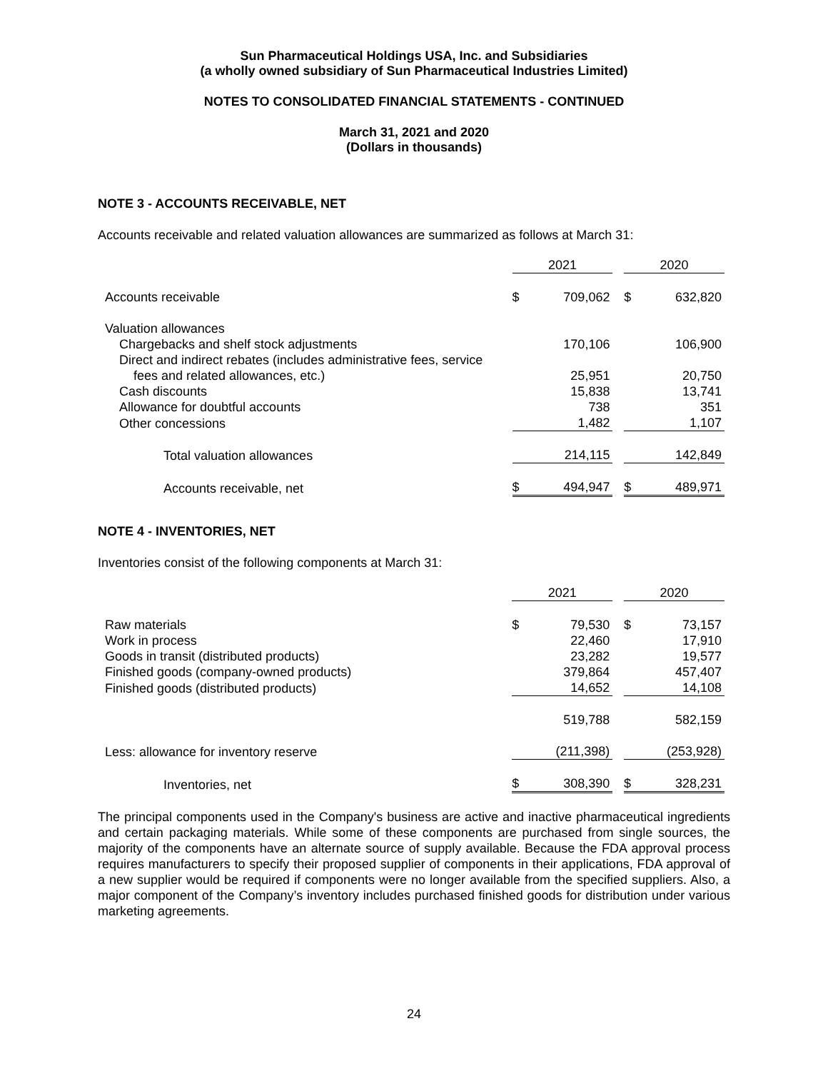Sun Pharmaceutical Holdings USA, Inc. and Subsidiaries
(a wholly owned subsidiary of Sun Pharmaceutical Industries Limited)
NOTES TO CONSOLIDATED FINANCIAL STATEMENTS - CONTINUED
March 31, 2021 and 2020
(Dollars in thousands)
NOTE 3 - ACCOUNTS RECEIVABLE, NET
Accounts receivable and related valuation allowances are summarized as follows at March 31:
| | 2021 | | | 2020 | |
| Accounts receivable | $ | 709,062 | | $ | 632,820 |
| Valuation allowances | | | | | |
| Chargebacks and shelf stock adjustments | | 170,106 | | | 106,900 |
| Direct and indirect rebates (includes administrative fees, service | | | | | |
| fees and related allowances, etc.) | | 25,951 | | | 20,750 |
| Cash discounts | | 15,838 | | | 13,741 |
| Allowance for doubtful accounts | | 738 | | | 351 |
| Other concessions | | 1,482 | | | 1,107 |
| Total valuation allowances | | 214,115 | | | 142,849 |
| Accounts receivable, net | $ | 494,947 | | $ | 489,971 |
NOTE 4 - INVENTORIES, NET
Inventories consist of the following components at March 31:
| | 2021 | | | 2020 | |
| Raw materials | $ | 79,530 | | $ | 73,157 |
| Work in process | | 22,460 | | | 17,910 |
| Goods in transit (distributed products) | | 23,282 | | | 19,577 |
| Finished goods (company-owned products) | | 379,864 | | | 457,407 |
| Finished goods (distributed products) | | 14,652 | | | 14,108 |
| | | 519,788 | | | 582,159 |
| Less: allowance for inventory reserve | | (211,398) | | | (253,928) |
| Inventories, net | $ | 308,390 | | $ | 328,231 |
The principal components used in the Company's business are active and inactive pharmaceutical ingredients and certain packaging materials. While some of these components are purchased from single sources, the majority of the components have an alternate source of supply available. Because the FDA approval process requires manufacturers to specify their proposed supplier of components in their applications, FDA approval of a new supplier would be required if components were no longer available from the specified suppliers. Also, a major component of the Company’s inventory includes purchased finished goods for distribution under various marketing agreements.
24